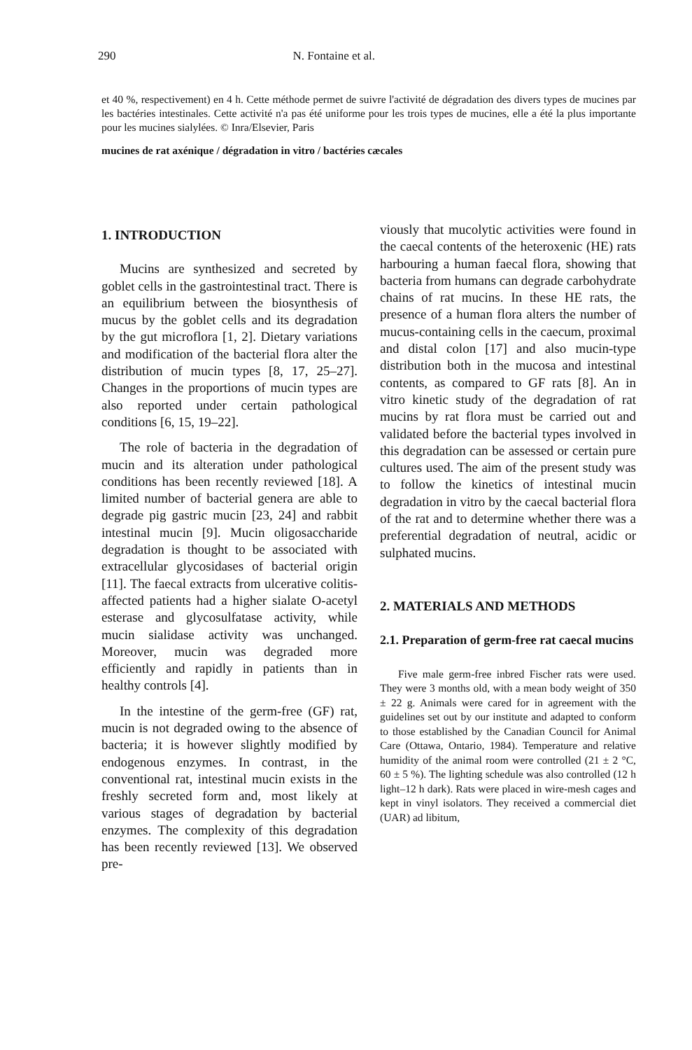290 N. Fontaine et al.
et 40 %, respectivement) en 4 h. Cette méthode permet de suivre l'activité de dégradation des divers types de mucines par les bactéries intestinales. Cette activité n'a pas été uniforme pour les trois types de mucines, elle a été la plus importante pour les mucines sialylées. © Inra/Elsevier, Paris
mucines de rat axénique / dégradation in vitro / bactéries cæcales
1. INTRODUCTION
Mucins are synthesized and secreted by goblet cells in the gastrointestinal tract. There is an equilibrium between the biosynthesis of mucus by the goblet cells and its degradation by the gut microflora [1, 2]. Dietary variations and modification of the bacterial flora alter the distribution of mucin types [8, 17, 25–27]. Changes in the proportions of mucin types are also reported under certain pathological conditions [6, 15, 19–22].
The role of bacteria in the degradation of mucin and its alteration under pathological conditions has been recently reviewed [18]. A limited number of bacterial genera are able to degrade pig gastric mucin [23, 24] and rabbit intestinal mucin [9]. Mucin oligosaccharide degradation is thought to be associated with extracellular glycosidases of bacterial origin [11]. The faecal extracts from ulcerative colitis-affected patients had a higher sialate O-acetyl esterase and glycosulfatase activity, while mucin sialidase activity was unchanged. Moreover, mucin was degraded more efficiently and rapidly in patients than in healthy controls [4].
In the intestine of the germ-free (GF) rat, mucin is not degraded owing to the absence of bacteria; it is however slightly modified by endogenous enzymes. In contrast, in the conventional rat, intestinal mucin exists in the freshly secreted form and, most likely at various stages of degradation by bacterial enzymes. The complexity of this degradation has been recently reviewed [13]. We observed pre-
viously that mucolytic activities were found in the caecal contents of the heteroxenic (HE) rats harbouring a human faecal flora, showing that bacteria from humans can degrade carbohydrate chains of rat mucins. In these HE rats, the presence of a human flora alters the number of mucus-containing cells in the caecum, proximal and distal colon [17] and also mucin-type distribution both in the mucosa and intestinal contents, as compared to GF rats [8]. An in vitro kinetic study of the degradation of rat mucins by rat flora must be carried out and validated before the bacterial types involved in this degradation can be assessed or certain pure cultures used. The aim of the present study was to follow the kinetics of intestinal mucin degradation in vitro by the caecal bacterial flora of the rat and to determine whether there was a preferential degradation of neutral, acidic or sulphated mucins.
2. MATERIALS AND METHODS
2.1. Preparation of germ-free rat caecal mucins
Five male germ-free inbred Fischer rats were used. They were 3 months old, with a mean body weight of 350 ± 22 g. Animals were cared for in agreement with the guidelines set out by our institute and adapted to conform to those established by the Canadian Council for Animal Care (Ottawa, Ontario, 1984). Temperature and relative humidity of the animal room were controlled (21 ± 2 °C, 60 ± 5 %). The lighting schedule was also controlled (12 h light–12 h dark). Rats were placed in wire-mesh cages and kept in vinyl isolators. They received a commercial diet (UAR) ad libitum,